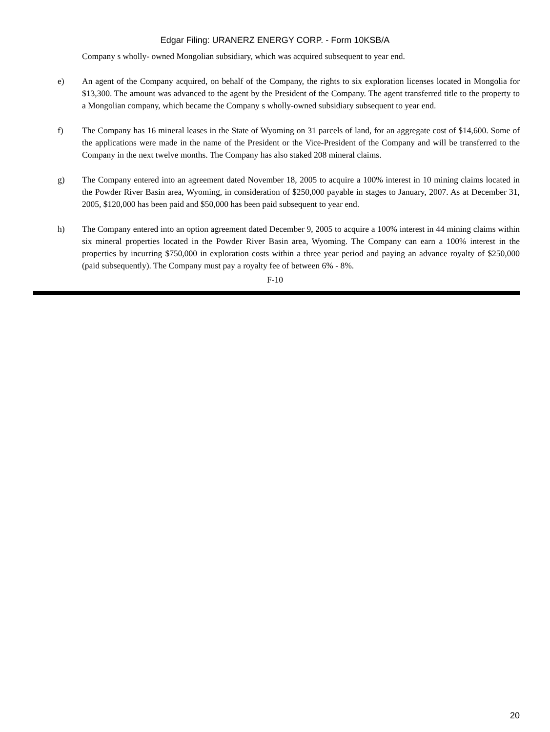Edgar Filing: URANERZ ENERGY CORP. - Form 10KSB/A
Company s wholly- owned Mongolian subsidiary, which was acquired subsequent to year end.
e) An agent of the Company acquired, on behalf of the Company, the rights to six exploration licenses located in Mongolia for $13,300. The amount was advanced to the agent by the President of the Company. The agent transferred title to the property to a Mongolian company, which became the Company s wholly-owned subsidiary subsequent to year end.
f) The Company has 16 mineral leases in the State of Wyoming on 31 parcels of land, for an aggregate cost of $14,600. Some of the applications were made in the name of the President or the Vice-President of the Company and will be transferred to the Company in the next twelve months. The Company has also staked 208 mineral claims.
g) The Company entered into an agreement dated November 18, 2005 to acquire a 100% interest in 10 mining claims located in the Powder River Basin area, Wyoming, in consideration of $250,000 payable in stages to January, 2007. As at December 31, 2005, $120,000 has been paid and $50,000 has been paid subsequent to year end.
h) The Company entered into an option agreement dated December 9, 2005 to acquire a 100% interest in 44 mining claims within six mineral properties located in the Powder River Basin area, Wyoming. The Company can earn a 100% interest in the properties by incurring $750,000 in exploration costs within a three year period and paying an advance royalty of $250,000 (paid subsequently). The Company must pay a royalty fee of between 6% - 8%.
F-10
20